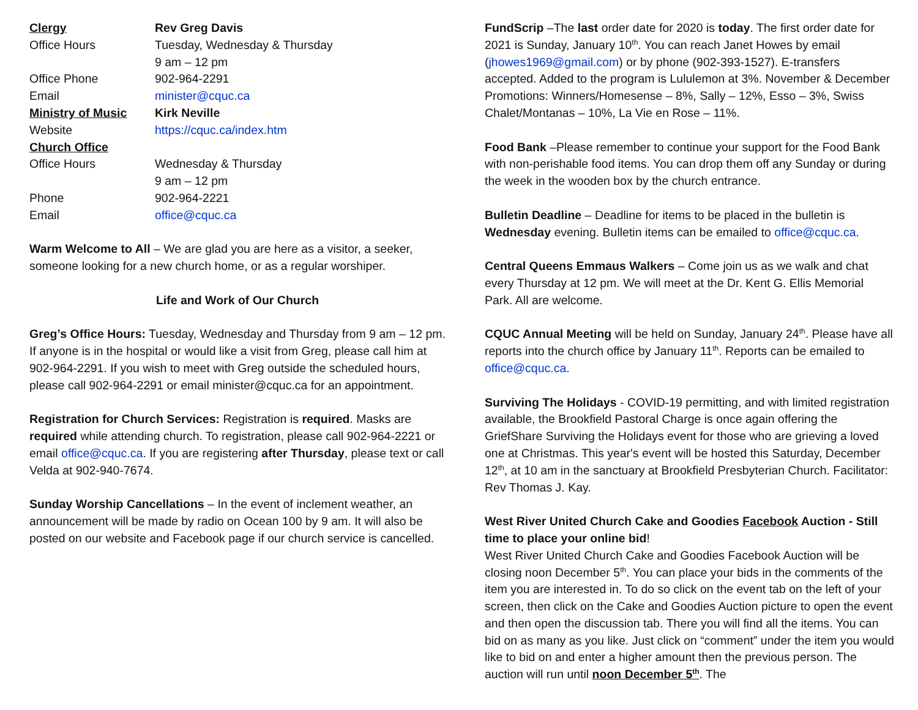| Clergy | Rev Greg Davis |
| Office Hours | Tuesday, Wednesday & Thursday |
| | 9 am – 12 pm |
| Office Phone | 902-964-2291 |
| Email | minister@cquc.ca |
| Ministry of Music | Kirk Neville |
| Website | https://cquc.ca/index.htm |
| Church Office | |
| Office Hours | Wednesday & Thursday |
| | 9 am – 12 pm |
| Phone | 902-964-2221 |
| Email | office@cquc.ca |
Warm Welcome to All – We are glad you are here as a visitor, a seeker, someone looking for a new church home, or as a regular worshiper.
Life and Work of Our Church
Greg’s Office Hours: Tuesday, Wednesday and Thursday from 9 am – 12 pm. If anyone is in the hospital or would like a visit from Greg, please call him at 902-964-2291. If you wish to meet with Greg outside the scheduled hours, please call 902-964-2291 or email minister@cquc.ca for an appointment.
Registration for Church Services: Registration is required. Masks are required while attending church. To registration, please call 902-964-2221 or email office@cquc.ca. If you are registering after Thursday, please text or call Velda at 902-940-7674.
Sunday Worship Cancellations – In the event of inclement weather, an announcement will be made by radio on Ocean 100 by 9 am. It will also be posted on our website and Facebook page if our church service is cancelled.
FundScrip –The last order date for 2020 is today. The first order date for 2021 is Sunday, January 10<sup>th</sup>. You can reach Janet Howes by email (jhowes1969@gmail.com) or by phone (902-393-1527). E-transfers accepted. Added to the program is Lululemon at 3%. November & December Promotions: Winners/Homesense – 8%, Sally – 12%, Esso – 3%, Swiss Chalet/Montanas – 10%, La Vie en Rose – 11%.
Food Bank –Please remember to continue your support for the Food Bank with non-perishable food items. You can drop them off any Sunday or during the week in the wooden box by the church entrance.
Bulletin Deadline – Deadline for items to be placed in the bulletin is Wednesday evening. Bulletin items can be emailed to office@cquc.ca.
Central Queens Emmaus Walkers – Come join us as we walk and chat every Thursday at 12 pm. We will meet at the Dr. Kent G. Ellis Memorial Park. All are welcome.
CQUC Annual Meeting will be held on Sunday, January 24<sup>th</sup>. Please have all reports into the church office by January 11<sup>th</sup>. Reports can be emailed to office@cquc.ca.
Surviving The Holidays - COVID-19 permitting, and with limited registration available, the Brookfield Pastoral Charge is once again offering the GriefShare Surviving the Holidays event for those who are grieving a loved one at Christmas. This year's event will be hosted this Saturday, December 12<sup>th</sup>, at 10 am in the sanctuary at Brookfield Presbyterian Church. Facilitator: Rev Thomas J. Kay.
West River United Church Cake and Goodies Facebook Auction - Still time to place your online bid!
West River United Church Cake and Goodies Facebook Auction will be closing noon December 5<sup>th</sup>. You can place your bids in the comments of the item you are interested in. To do so click on the event tab on the left of your screen, then click on the Cake and Goodies Auction picture to open the event and then open the discussion tab. There you will find all the items. You can bid on as many as you like. Just click on “comment” under the item you would like to bid on and enter a higher amount then the previous person. The auction will run until noon December 5<sup>th</sup>. The